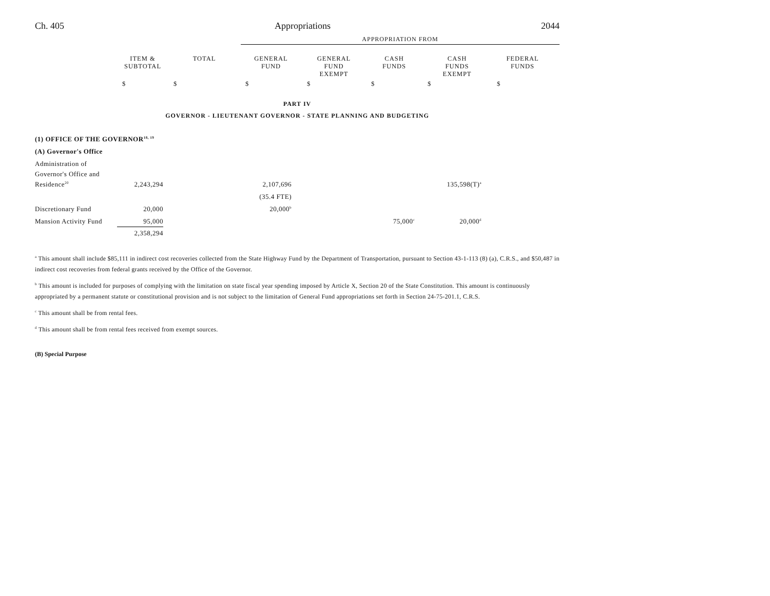Ch. 405 Appropriations 2044
APPROPRIATION FROM
| | ITEM & SUBTOTAL | TOTAL | GENERAL FUND | GENERAL FUND EXEMPT | CASH FUNDS | CASH FUNDS EXEMPT | FEDERAL FUNDS |
| --- | --- | --- | --- | --- | --- | --- | --- |
| | $ | $ | $ | $ | $ | $ | $ |
PART IV
GOVERNOR - LIEUTENANT GOVERNOR - STATE PLANNING AND BUDGETING
| (1) OFFICE OF THE GOVERNOR<sup>18, 19</sup> | | | | | | | |
| (A) Governor's Office | | | | | | | |
| Administration of | | | | | | | |
| Governor's Office and | | | | | | | |
| Residence<sup>20</sup> | 2,243,294 | | 2,107,696 | | | 135,598(T)<sup>a</sup> | |
| | | | (35.4 FTE) | | | | |
| Discretionary Fund | 20,000 | | 20,000<sup>b</sup> | | | | |
| Mansion Activity Fund | 95,000 | | | | 75,000<sup>c</sup> | 20,000<sup>d</sup> | |
| | 2,358,294 | | | | | | |
<sup>a</sup> This amount shall include $85,111 in indirect cost recoveries collected from the State Highway Fund by the Department of Transportation, pursuant to Section 43-1-113 (8) (a), C.R.S., and $50,487 in indirect cost recoveries from federal grants received by the Office of the Governor.
<sup>b</sup> This amount is included for purposes of complying with the limitation on state fiscal year spending imposed by Article X, Section 20 of the State Constitution. This amount is continuously appropriated by a permanent statute or constitutional provision and is not subject to the limitation of General Fund appropriations set forth in Section 24-75-201.1, C.R.S.
<sup>c</sup> This amount shall be from rental fees.
<sup>d</sup> This amount shall be from rental fees received from exempt sources.
(B) Special Purpose